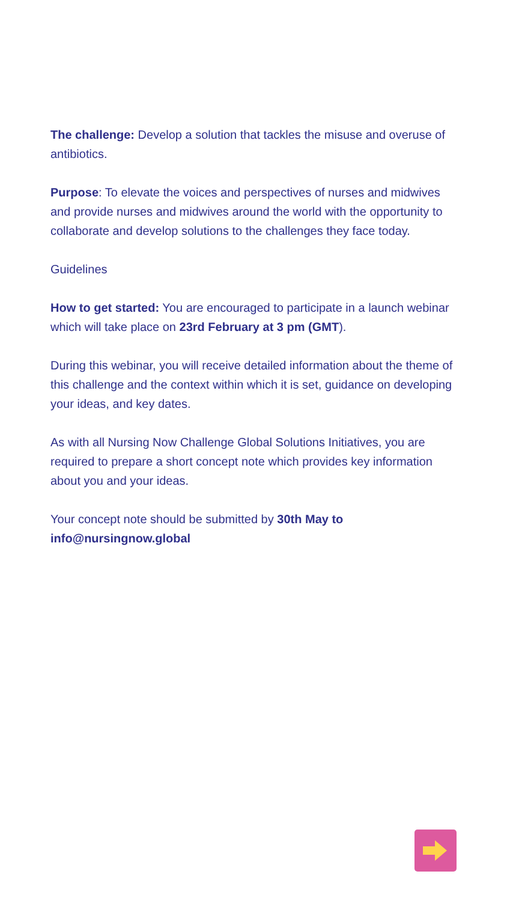The challenge: Develop a solution that tackles the misuse and overuse of antibiotics.
Purpose: To elevate the voices and perspectives of nurses and midwives and provide nurses and midwives around the world with the opportunity to collaborate and develop solutions to the challenges they face today.
Guidelines
How to get started: You are encouraged to participate in a launch webinar which will take place on 23rd February at 3 pm (GMT).
During this webinar, you will receive detailed information about the theme of this challenge and the context within which it is set, guidance on developing your ideas, and key dates.
As with all Nursing Now Challenge Global Solutions Initiatives, you are required to prepare a short concept note which provides key information about you and your ideas.
Your concept note should be submitted by 30th May to info@nursingnow.global